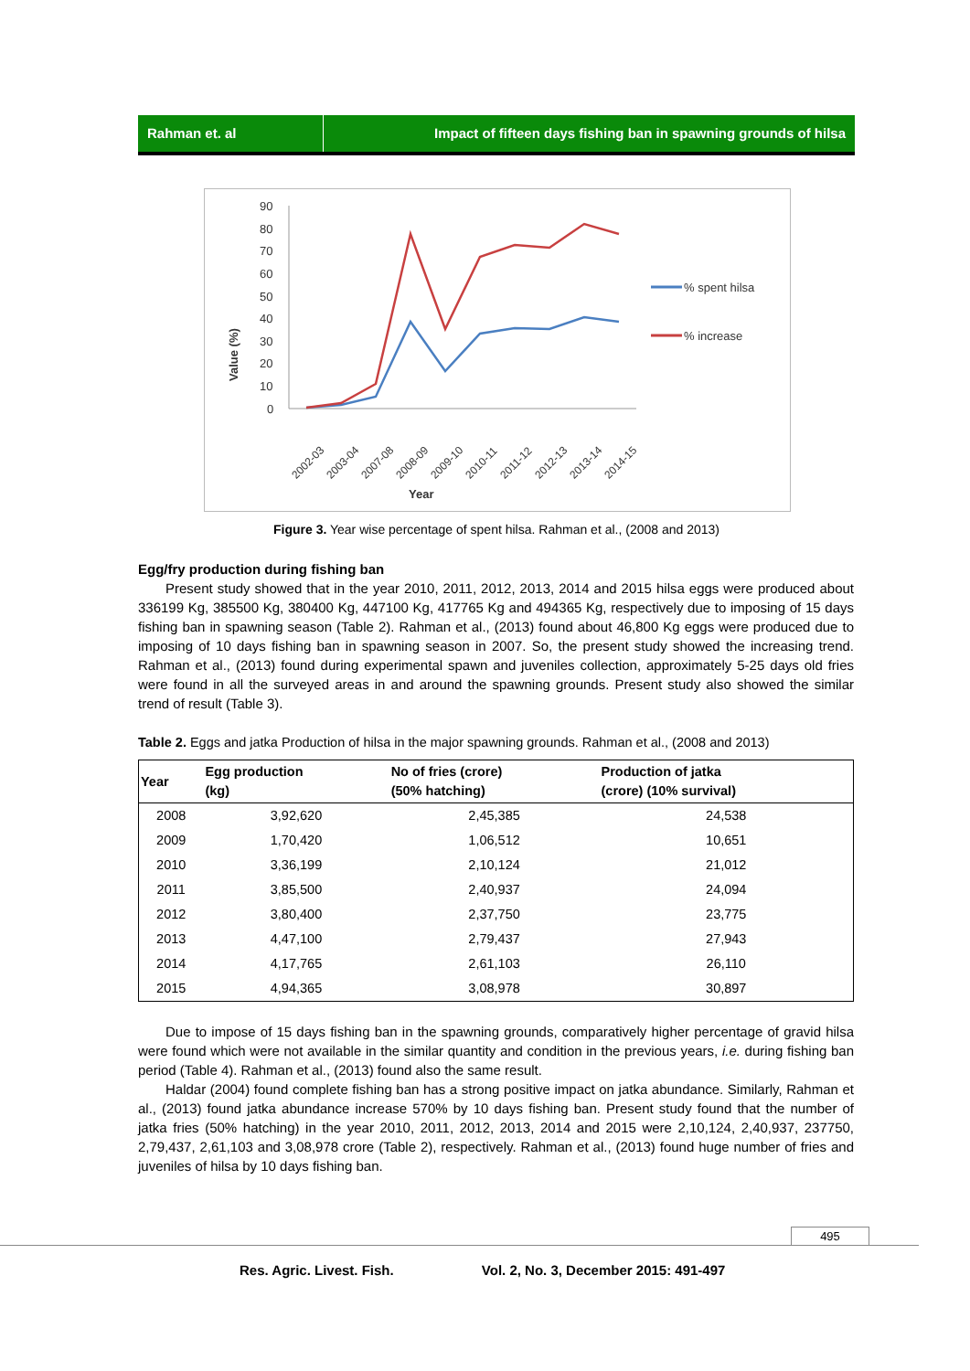Rahman et. al Impact of fifteen days fishing ban in spawning grounds of hilsa
90
80
70
60
50
40
30
20
10
0
Value (%)
2002-03
2003-04
2007-08
2008-09
2009-10
2010-11
2011-12
2012-13
2013-14
2014-15
Year
% spent hilsa
% increase
Figure 3. Year wise percentage of spent hilsa. Rahman et al., (2008 and 2013)
Egg/fry production during fishing ban
Present study showed that in the year 2010, 2011, 2012, 2013, 2014 and 2015 hilsa eggs were produced about 336199 Kg, 385500 Kg, 380400 Kg, 447100 Kg, 417765 Kg and 494365 Kg, respectively due to imposing of 15 days fishing ban in spawning season (Table 2). Rahman et al., (2013) found about 46,800 Kg eggs were produced due to imposing of 10 days fishing ban in spawning season in 2007. So, the present study showed the increasing trend. Rahman et al., (2013) found during experimental spawn and juveniles collection, approximately 5-25 days old fries were found in all the surveyed areas in and around the spawning grounds. Present study also showed the similar trend of result (Table 3).
Table 2. Eggs and jatka Production of hilsa in the major spawning grounds. Rahman et al., (2008 and 2013)
| Year | Egg production (kg) | No of fries (crore) (50% hatching) | Production of jatka (crore) (10% survival) |
| --- | --- | --- | --- |
| 2008 | 3,92,620 | 2,45,385 | 24,538 |
| 2009 | 1,70,420 | 1,06,512 | 10,651 |
| 2010 | 3,36,199 | 2,10,124 | 21,012 |
| 2011 | 3,85,500 | 2,40,937 | 24,094 |
| 2012 | 3,80,400 | 2,37,750 | 23,775 |
| 2013 | 4,47,100 | 2,79,437 | 27,943 |
| 2014 | 4,17,765 | 2,61,103 | 26,110 |
| 2015 | 4,94,365 | 3,08,978 | 30,897 |
Due to impose of 15 days fishing ban in the spawning grounds, comparatively higher percentage of gravid hilsa were found which were not available in the similar quantity and condition in the previous years, i.e. during fishing ban period (Table 4). Rahman et al., (2013) found also the same result.
Haldar (2004) found complete fishing ban has a strong positive impact on jatka abundance. Similarly, Rahman et al., (2013) found jatka abundance increase 570% by 10 days fishing ban. Present study found that the number of jatka fries (50% hatching) in the year 2010, 2011, 2012, 2013, 2014 and 2015 were 2,10,124, 2,40,937, 237750, 2,79,437, 2,61,103 and 3,08,978 crore (Table 2), respectively. Rahman et al., (2013) found huge number of fries and juveniles of hilsa by 10 days fishing ban.
495
Res. Agric. Livest. Fish. Vol. 2, No. 3, December 2015: 491-497